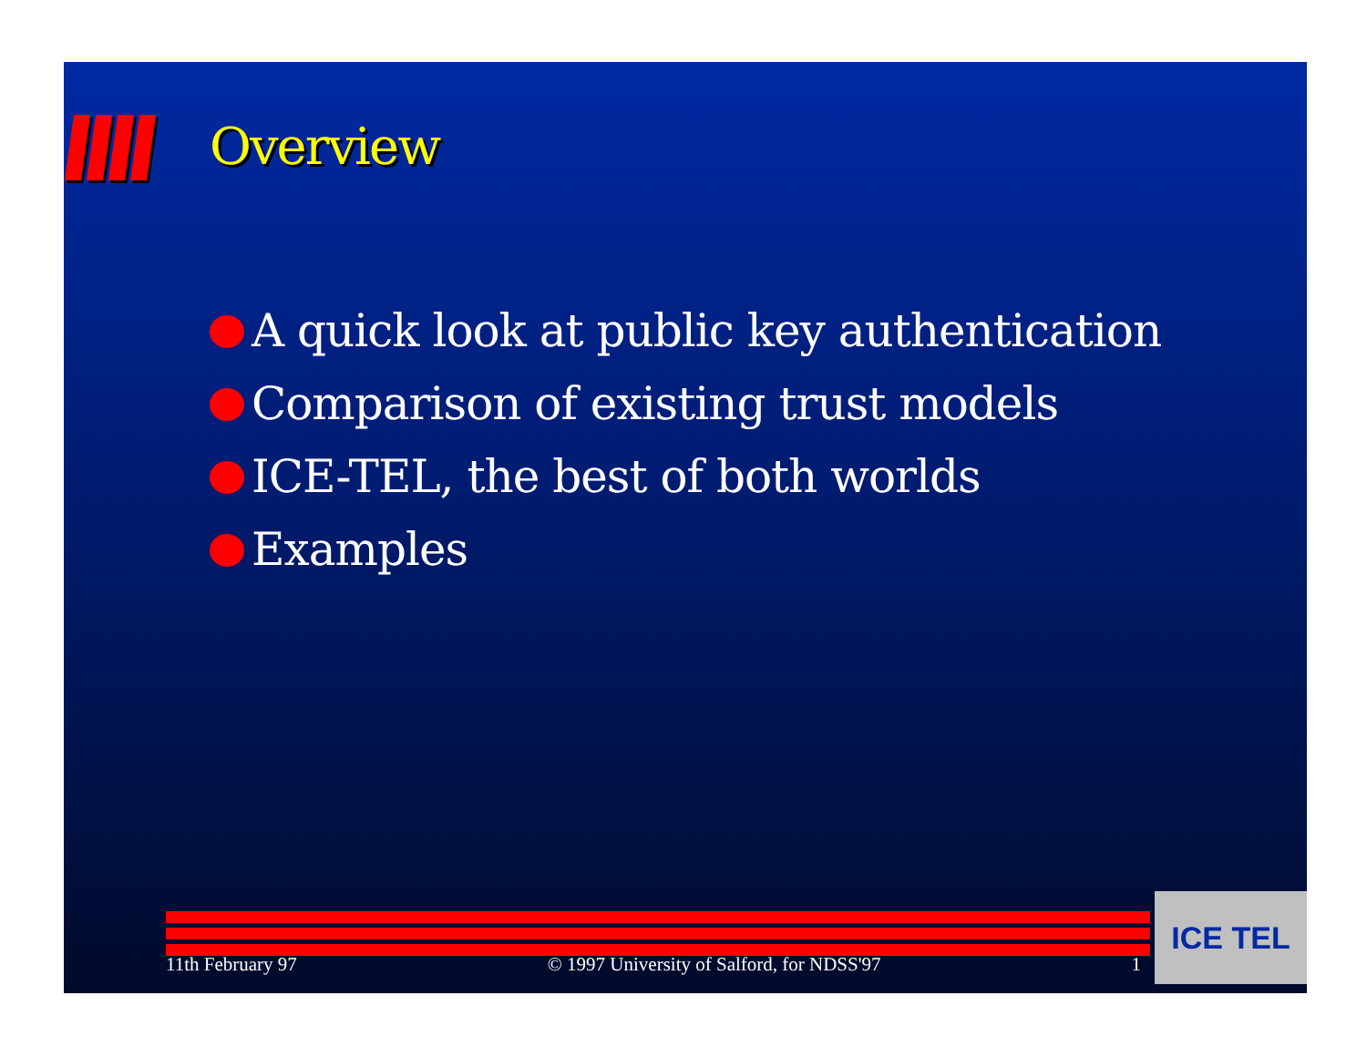Overview
A quick look at public key authentication
Comparison of existing trust models
ICE-TEL, the best of both worlds
Examples
11th February 97 © 1997 University of Salford, for NDSS'97 1
ICE TEL